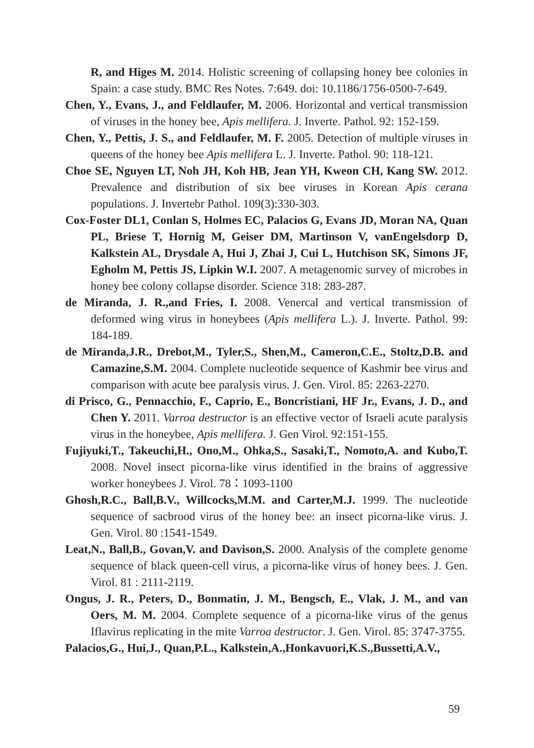R, and Higes M. 2014. Holistic screening of collapsing honey bee colonies in Spain: a case study. BMC Res Notes. 7:649. doi: 10.1186/1756-0500-7-649.
Chen, Y., Evans, J., and Feldlaufer, M. 2006. Horizontal and vertical transmission of viruses in the honey bee, Apis mellifera. J. Inverte. Pathol. 92: 152-159.
Chen, Y., Pettis, J. S., and Feldlaufer, M. F. 2005. Detection of multiple viruses in queens of the honey bee Apis mellifera L. J. Inverte. Pathol. 90: 118-121.
Choe SE, Nguyen LT, Noh JH, Koh HB, Jean YH, Kweon CH, Kang SW. 2012. Prevalence and distribution of six bee viruses in Korean Apis cerana populations. J. Invertebr Pathol. 109(3):330-303.
Cox-Foster DL1, Conlan S, Holmes EC, Palacios G, Evans JD, Moran NA, Quan PL, Briese T, Hornig M, Geiser DM, Martinson V, vanEngelsdorp D, Kalkstein AL, Drysdale A, Hui J, Zhai J, Cui L, Hutchison SK, Simons JF, Egholm M, Pettis JS, Lipkin W.I. 2007. A metagenomic survey of microbes in honey bee colony collapse disorder. Science 318: 283-287.
de Miranda, J. R.,and Fries, I. 2008. Venercal and vertical transmission of deformed wing virus in honeybees (Apis mellifera L.). J. Inverte. Pathol. 99: 184-189.
de Miranda,J.R., Drebot,M., Tyler,S., Shen,M., Cameron,C.E., Stoltz,D.B. and Camazine,S.M. 2004. Complete nucleotide sequence of Kashmir bee virus and comparison with acute bee paralysis virus. J. Gen. Virol. 85: 2263-2270.
di Prisco, G., Pennacchio, F., Caprio, E., Boncristiani, HF Jr., Evans, J. D., and Chen Y. 2011. Varroa destructor is an effective vector of Israeli acute paralysis virus in the honeybee, Apis mellifera. J. Gen Virol. 92:151-155.
Fujiyuki,T., Takeuchi,H., Ono,M., Ohka,S., Sasaki,T., Nomoto,A. and Kubo,T. 2008. Novel insect picorna-like virus identified in the brains of aggressive worker honeybees J. Virol. 78：1093-1100
Ghosh,R.C., Ball,B.V., Willcocks,M.M. and Carter,M.J. 1999. The nucleotide sequence of sacbrood virus of the honey bee: an insect picorna-like virus. J. Gen. Virol. 80 :1541-1549.
Leat,N., Ball,B., Govan,V. and Davison,S. 2000. Analysis of the complete genome sequence of black queen-cell virus, a picorna-like virus of honey bees. J. Gen. Virol. 81 : 2111-2119.
Ongus, J. R., Peters, D., Bonmatin, J. M., Bengsch, E., Vlak, J. M., and van Oers, M. M. 2004. Complete sequence of a picorna-like virus of the genus Iflavirus replicating in the mite Varroa destructor. J. Gen. Virol. 85: 3747-3755.
Palacios,G., Hui,J., Quan,P.L., Kalkstein,A.,Honkavuori,K.S.,Bussetti,A.V.,
59